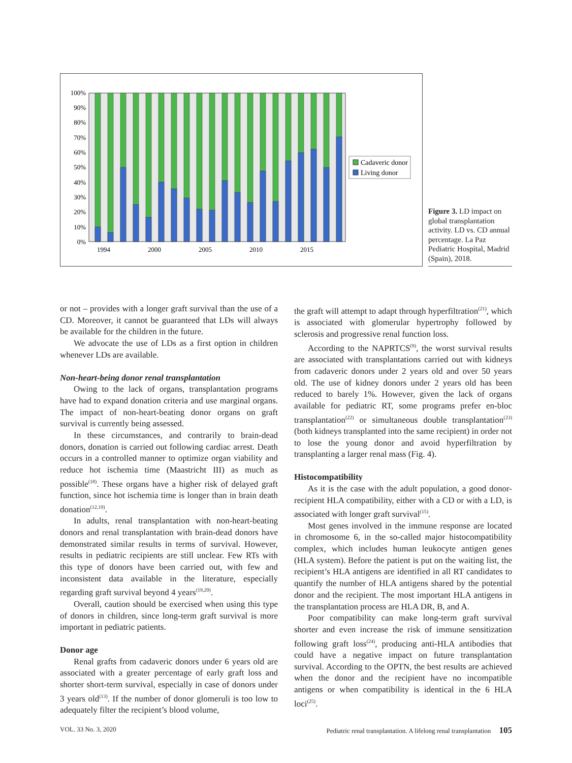100%
90%
80%
70%
60%
50%
40%
30%
20%
10%
0%
1994
2000
2005
2010
2015
Cadaveric donor
Living donor
Figure 3. LD impact on global transplantation activity. LD vs. CD annual percentage. La Paz Pediatric Hospital, Madrid (Spain), 2018.
or not – provides with a longer graft survival than the use of a CD. Moreover, it cannot be guaranteed that LDs will always be available for the children in the future.
We advocate the use of LDs as a first option in children whenever LDs are available.
Non-heart-being donor renal transplantation
Owing to the lack of organs, transplantation programs have had to expand donation criteria and use marginal organs. The impact of non-heart-beating donor organs on graft survival is currently being assessed.
In these circumstances, and contrarily to brain-dead donors, donation is carried out following cardiac arrest. Death occurs in a controlled manner to optimize organ viability and reduce hot ischemia time (Maastricht III) as much as possible<sup>(18)</sup>. These organs have a higher risk of delayed graft function, since hot ischemia time is longer than in brain death donation<sup>(12,19)</sup>.
In adults, renal transplantation with non-heart-beating donors and renal transplantation with brain-dead donors have demonstrated similar results in terms of survival. However, results in pediatric recipients are still unclear. Few RTs with this type of donors have been carried out, with few and inconsistent data available in the literature, especially regarding graft survival beyond 4 years<sup>(19,20)</sup>.
Overall, caution should be exercised when using this type of donors in children, since long-term graft survival is more important in pediatric patients.
Donor age
Renal grafts from cadaveric donors under 6 years old are associated with a greater percentage of early graft loss and shorter short-term survival, especially in case of donors under 3 years old<sup>(13)</sup>. If the number of donor glomeruli is too low to adequately filter the recipient’s blood volume,
the graft will attempt to adapt through hyperfiltration<sup>(21)</sup>, which is associated with glomerular hypertrophy followed by sclerosis and progressive renal function loss.
According to the NAPRTCS<sup>(9)</sup>, the worst survival results are associated with transplantations carried out with kidneys from cadaveric donors under 2 years old and over 50 years old. The use of kidney donors under 2 years old has been reduced to barely 1%. However, given the lack of organs available for pediatric RT, some programs prefer en-bloc transplantation<sup>(22)</sup> or simultaneous double transplantation<sup>(23)</sup> (both kidneys transplanted into the same recipient) in order not to lose the young donor and avoid hyperfiltration by transplanting a larger renal mass (Fig. 4).
Histocompatibility
As it is the case with the adult population, a good donor-recipient HLA compatibility, either with a CD or with a LD, is associated with longer graft survival<sup>(15)</sup>.
Most genes involved in the immune response are located in chromosome 6, in the so-called major histocompatibility complex, which includes human leukocyte antigen genes (HLA system). Before the patient is put on the waiting list, the recipient’s HLA antigens are identified in all RT candidates to quantify the number of HLA antigens shared by the potential donor and the recipient. The most important HLA antigens in the transplantation process are HLA DR, B, and A.
Poor compatibility can make long-term graft survival shorter and even increase the risk of immune sensitization following graft loss<sup>(24)</sup>, producing anti-HLA antibodies that could have a negative impact on future transplantation survival. According to the OPTN, the best results are achieved when the donor and the recipient have no incompatible antigens or when compatibility is identical in the 6 HLA loci<sup>(25)</sup>.
VOL. 33 No. 3, 2020 Pediatric renal transplantation. A lifelong renal transplantation 105